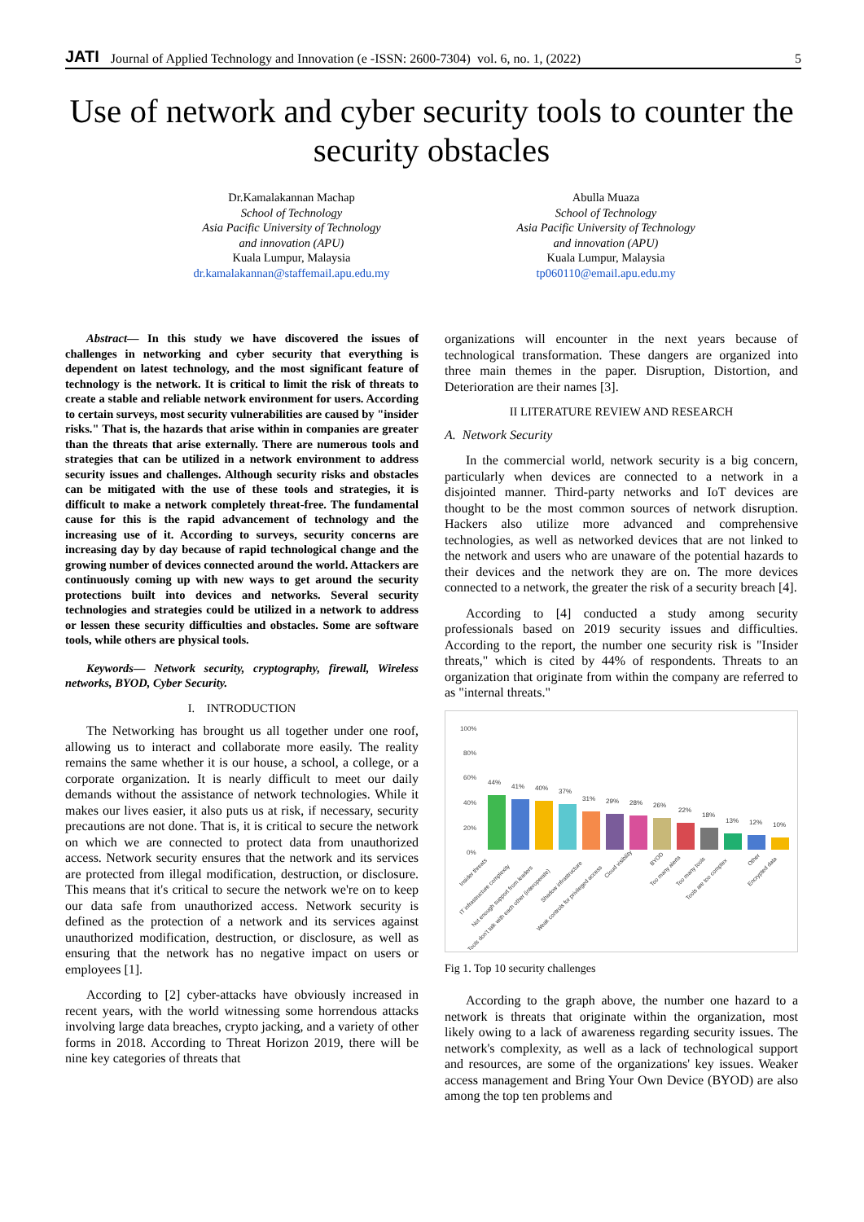JATI Journal of Applied Technology and Innovation (e -ISSN: 2600-7304) vol. 6, no. 1, (2022) 5
Use of network and cyber security tools to counter the security obstacles
Dr.Kamalakannan Machap
School of Technology
Asia Pacific University of Technology
and innovation (APU)
Kuala Lumpur, Malaysia
dr.kamalakannan@staffemail.apu.edu.my
Abulla Muaza
School of Technology
Asia Pacific University of Technology
and innovation (APU)
Kuala Lumpur, Malaysia
tp060110@email.apu.edu.my
Abstract— In this study we have discovered the issues of challenges in networking and cyber security that everything is dependent on latest technology, and the most significant feature of technology is the network. It is critical to limit the risk of threats to create a stable and reliable network environment for users. According to certain surveys, most security vulnerabilities are caused by "insider risks." That is, the hazards that arise within in companies are greater than the threats that arise externally. There are numerous tools and strategies that can be utilized in a network environment to address security issues and challenges. Although security risks and obstacles can be mitigated with the use of these tools and strategies, it is difficult to make a network completely threat-free. The fundamental cause for this is the rapid advancement of technology and the increasing use of it. According to surveys, security concerns are increasing day by day because of rapid technological change and the growing number of devices connected around the world. Attackers are continuously coming up with new ways to get around the security protections built into devices and networks. Several security technologies and strategies could be utilized in a network to address or lessen these security difficulties and obstacles. Some are software tools, while others are physical tools.
Keywords— Network security, cryptography, firewall, Wireless networks, BYOD, Cyber Security.
I. INTRODUCTION
The Networking has brought us all together under one roof, allowing us to interact and collaborate more easily. The reality remains the same whether it is our house, a school, a college, or a corporate organization. It is nearly difficult to meet our daily demands without the assistance of network technologies. While it makes our lives easier, it also puts us at risk, if necessary, security precautions are not done. That is, it is critical to secure the network on which we are connected to protect data from unauthorized access. Network security ensures that the network and its services are protected from illegal modification, destruction, or disclosure. This means that it's critical to secure the network we're on to keep our data safe from unauthorized access. Network security is defined as the protection of a network and its services against unauthorized modification, destruction, or disclosure, as well as ensuring that the network has no negative impact on users or employees [1].
According to [2] cyber-attacks have obviously increased in recent years, with the world witnessing some horrendous attacks involving large data breaches, crypto jacking, and a variety of other forms in 2018. According to Threat Horizon 2019, there will be nine key categories of threats that
organizations will encounter in the next years because of technological transformation. These dangers are organized into three main themes in the paper. Disruption, Distortion, and Deterioration are their names [3].
II LITERATURE REVIEW AND RESEARCH
A. Network Security
In the commercial world, network security is a big concern, particularly when devices are connected to a network in a disjointed manner. Third-party networks and IoT devices are thought to be the most common sources of network disruption. Hackers also utilize more advanced and comprehensive technologies, as well as networked devices that are not linked to the network and users who are unaware of the potential hazards to their devices and the network they are on. The more devices connected to a network, the greater the risk of a security breach [4].
According to [4] conducted a study among security professionals based on 2019 security issues and difficulties. According to the report, the number one security risk is "Insider threats," which is cited by 44% of respondents. Threats to an organization that originate from within the company are referred to as "internal threats."
100%
80%
60%
40%
20%
0%
44%
41%
40%
37%
31%
29%
28%
26%
22%
18%
13%
12%
10%
Insider threats
IT infrastructure complexity
Not enough support from leaders
Tools don't talk with each other (interoperate)
Shadow infrastructure
Weak controls for privileged access
Cloud visibility
BYOD
Too many alerts
Too many tools
Tools are too complex
Other
Encrypted data
Fig 1. Top 10 security challenges
According to the graph above, the number one hazard to a network is threats that originate within the organization, most likely owing to a lack of awareness regarding security issues. The network's complexity, as well as a lack of technological support and resources, are some of the organizations' key issues. Weaker access management and Bring Your Own Device (BYOD) are also among the top ten problems and